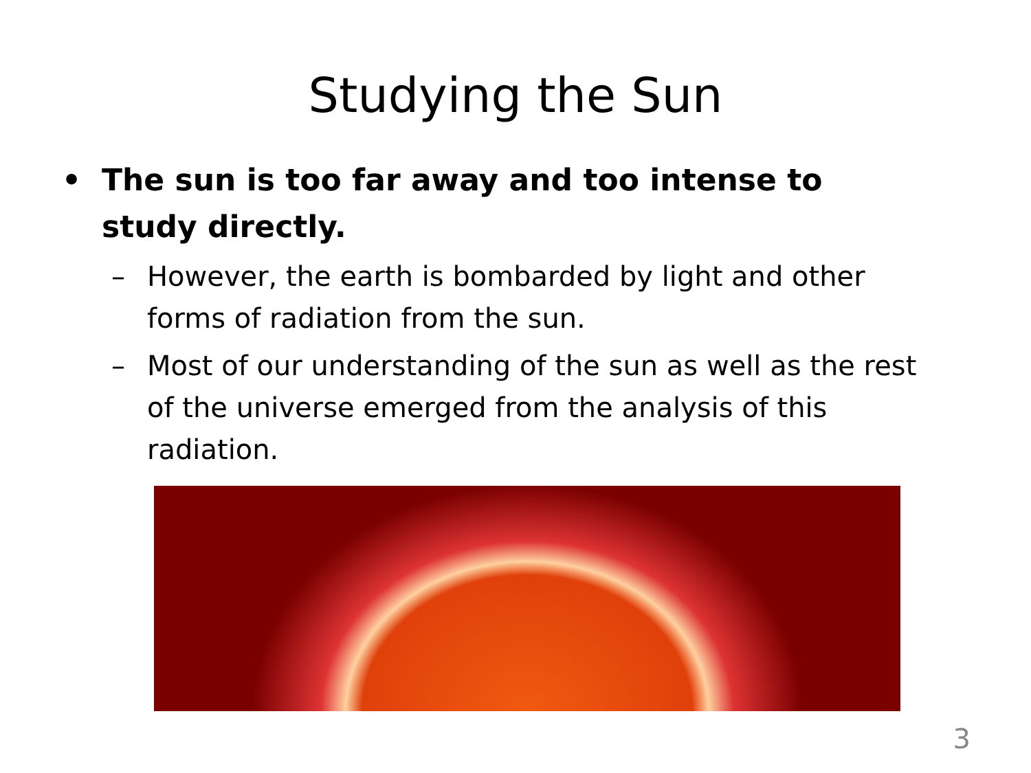Studying the Sun
• The sun is too far away and too intense to study directly.
– However, the earth is bombarded by light and other forms of radiation from the sun.
– Most of our understanding of the sun as well as the rest of the universe emerged from the analysis of this radiation.
3